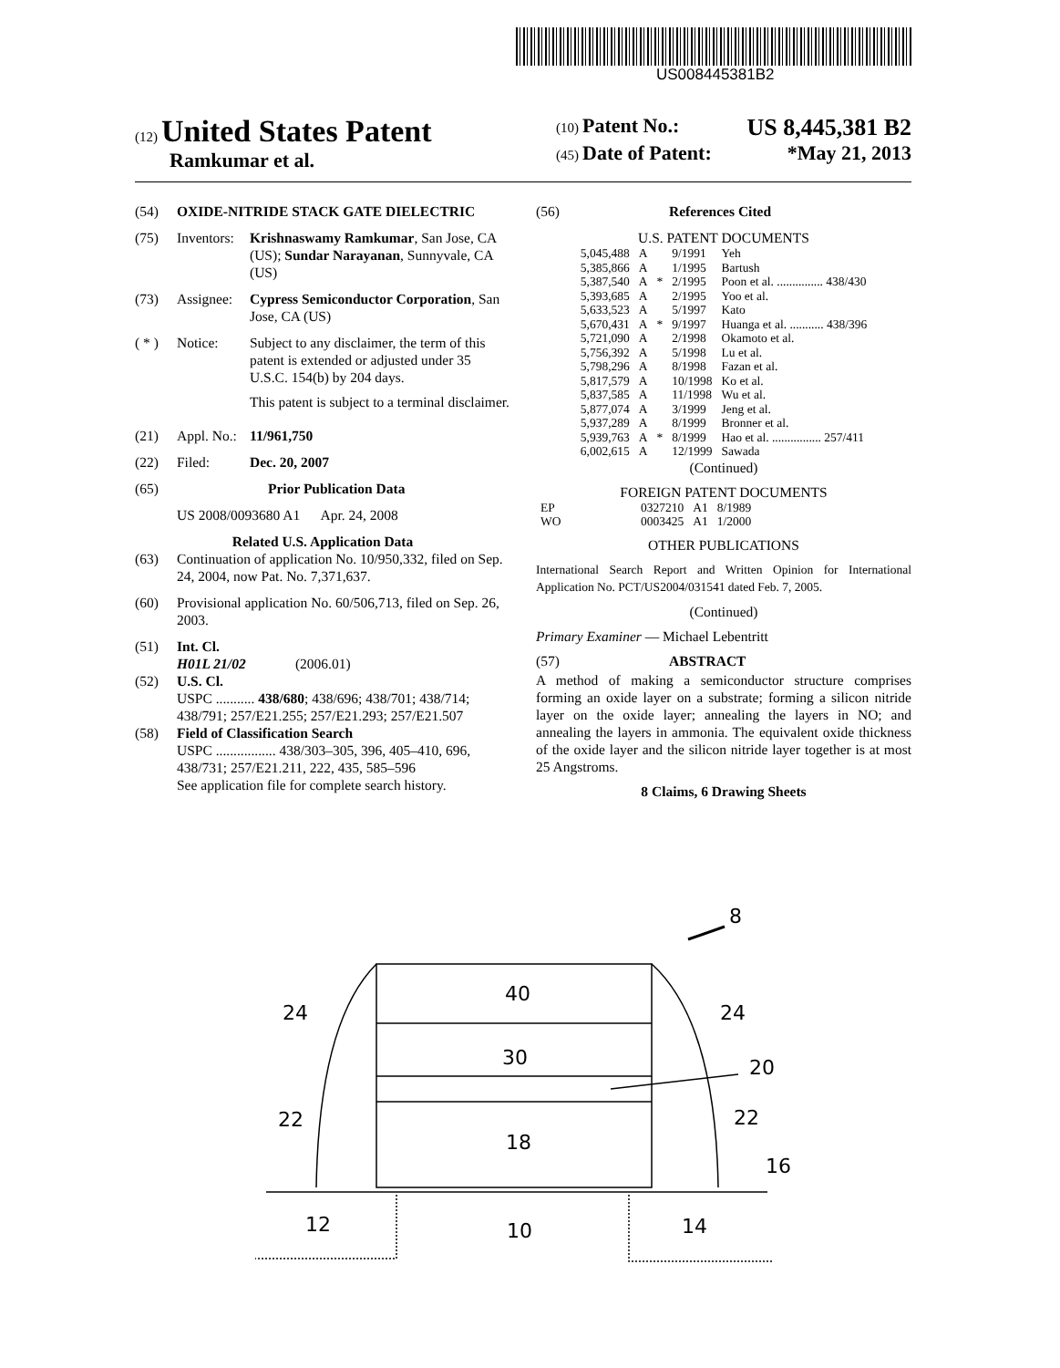US008445381B2
(12) United States Patent
Ramkumar et al.
(10) Patent No.: US 8,445,381 B2
(45) Date of Patent: *May 21, 2013
(54) OXIDE-NITRIDE STACK GATE DIELECTRIC
(75) Inventors: Krishnaswamy Ramkumar, San Jose, CA (US); Sundar Narayanan, Sunnyvale, CA (US)
(73) Assignee: Cypress Semiconductor Corporation, San Jose, CA (US)
( * ) Notice: Subject to any disclaimer, the term of this patent is extended or adjusted under 35 U.S.C. 154(b) by 204 days.
This patent is subject to a terminal disclaimer.
(21) Appl. No.: 11/961,750
(22) Filed: Dec. 20, 2007
(65) Prior Publication Data
US 2008/0093680 A1 Apr. 24, 2008
Related U.S. Application Data
(63) Continuation of application No. 10/950,332, filed on Sep. 24, 2004, now Pat. No. 7,371,637.
(60) Provisional application No. 60/506,713, filed on Sep. 26, 2003.
(51) Int. Cl.
H01L 21/02 (2006.01)
(52) U.S. Cl.
USPC ........... 438/680; 438/696; 438/701; 438/714; 438/791; 257/E21.255; 257/E21.293; 257/E21.507
(58) Field of Classification Search
USPC ................. 438/303–305, 396, 405–410, 696, 438/731; 257/E21.211, 222, 435, 585–596
See application file for complete search history.
(56) References Cited
U.S. PATENT DOCUMENTS
| 5,045,488 | A | | 9/1991 | Yeh |
| 5,385,866 | A | | 1/1995 | Bartush |
| 5,387,540 | A | * | 2/1995 | Poon et al. ............... 438/430 |
| 5,393,685 | A | | 2/1995 | Yoo et al. |
| 5,633,523 | A | | 5/1997 | Kato |
| 5,670,431 | A | * | 9/1997 | Huanga et al. ........... 438/396 |
| 5,721,090 | A | | 2/1998 | Okamoto et al. |
| 5,756,392 | A | | 5/1998 | Lu et al. |
| 5,798,296 | A | | 8/1998 | Fazan et al. |
| 5,817,579 | A | | 10/1998 | Ko et al. |
| 5,837,585 | A | | 11/1998 | Wu et al. |
| 5,877,074 | A | | 3/1999 | Jeng et al. |
| 5,937,289 | A | | 8/1999 | Bronner et al. |
| 5,939,763 | A | * | 8/1999 | Hao et al. ................ 257/411 |
| 6,002,615 | A | | 12/1999 | Sawada |
(Continued)
FOREIGN PATENT DOCUMENTS
| EP | 0327210 | A1 | 8/1989 |
| WO | 0003425 | A1 | 1/2000 |
OTHER PUBLICATIONS
International Search Report and Written Opinion for International Application No. PCT/US2004/031541 dated Feb. 7, 2005.
(Continued)
Primary Examiner — Michael Lebentritt
(57) ABSTRACT
A method of making a semiconductor structure comprises forming an oxide layer on a substrate; forming a silicon nitride layer on the oxide layer; annealing the layers in NO; and annealing the layers in ammonia. The equivalent oxide thickness of the oxide layer and the silicon nitride layer together is at most 25 Angstroms.
8 Claims, 6 Drawing Sheets
8
40
30
18
24
24
20
22
22
16
12
10
14